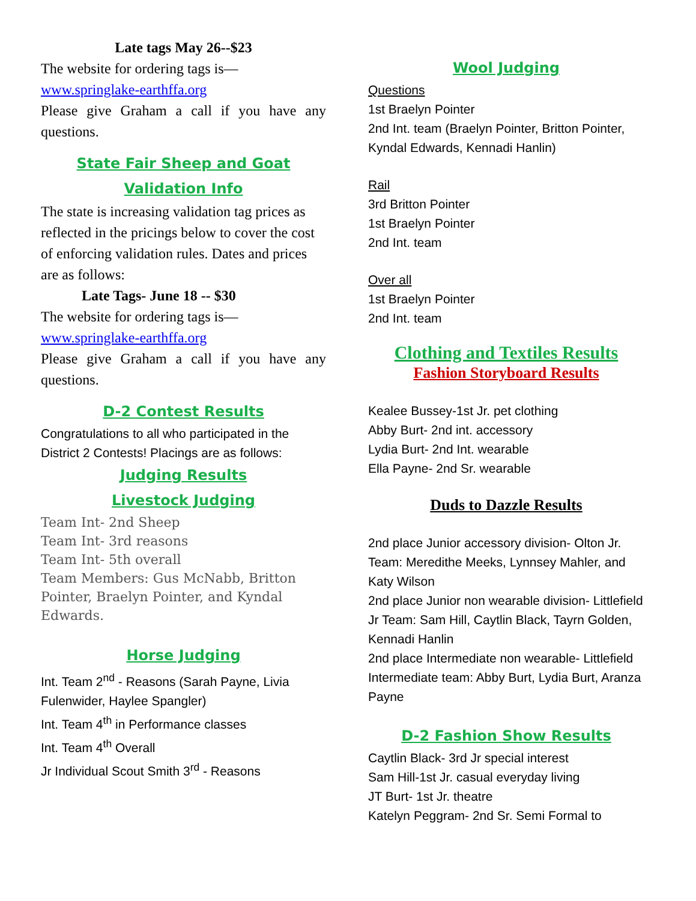Late tags May 26--$23
The website for ordering tags is—
www.springlake-earthffa.org
Please give Graham a call if you have any questions.
State Fair Sheep and Goat Validation Info
The state is increasing validation tag prices as reflected in the pricings below to cover the cost of enforcing validation rules. Dates and prices are as follows:
Late Tags- June 18 -- $30
The website for ordering tags is—
www.springlake-earthffa.org
Please give Graham a call if you have any questions.
D-2 Contest Results
Congratulations to all who participated in the District 2 Contests! Placings are as follows:
Judging Results
Livestock Judging
Team Int- 2nd Sheep
Team Int- 3rd reasons
Team Int- 5th overall
Team Members: Gus McNabb, Britton Pointer, Braelyn Pointer, and Kyndal Edwards.
Horse Judging
Int. Team 2<sup>nd</sup> - Reasons (Sarah Payne, Livia Fulenwider, Haylee Spangler)
Int. Team 4<sup>th</sup> in Performance classes
Int. Team 4<sup>th</sup> Overall
Jr Individual Scout Smith 3<sup>rd</sup> - Reasons
Wool Judging
Questions
1st Braelyn Pointer
2nd Int. team (Braelyn Pointer, Britton Pointer, Kyndal Edwards, Kennadi Hanlin)
Rail
3rd Britton Pointer
1st Braelyn Pointer
2nd Int. team
Over all
1st Braelyn Pointer
2nd Int. team
Clothing and Textiles Results
Fashion Storyboard Results
Kealee Bussey-1st Jr. pet clothing
Abby Burt- 2nd int. accessory
Lydia Burt- 2nd Int. wearable
Ella Payne- 2nd Sr. wearable
Duds to Dazzle Results
2nd place Junior accessory division- Olton Jr. Team: Meredithe Meeks, Lynnsey Mahler, and Katy Wilson
2nd place Junior non wearable division- Littlefield Jr Team: Sam Hill, Caytlin Black, Tayrn Golden, Kennadi Hanlin
2nd place Intermediate non wearable- Littlefield Intermediate team: Abby Burt, Lydia Burt, Aranza Payne
D-2 Fashion Show Results
Caytlin Black- 3rd Jr special interest
Sam Hill-1st Jr. casual everyday living
JT Burt- 1st Jr. theatre
Katelyn Peggram- 2nd Sr. Semi Formal to